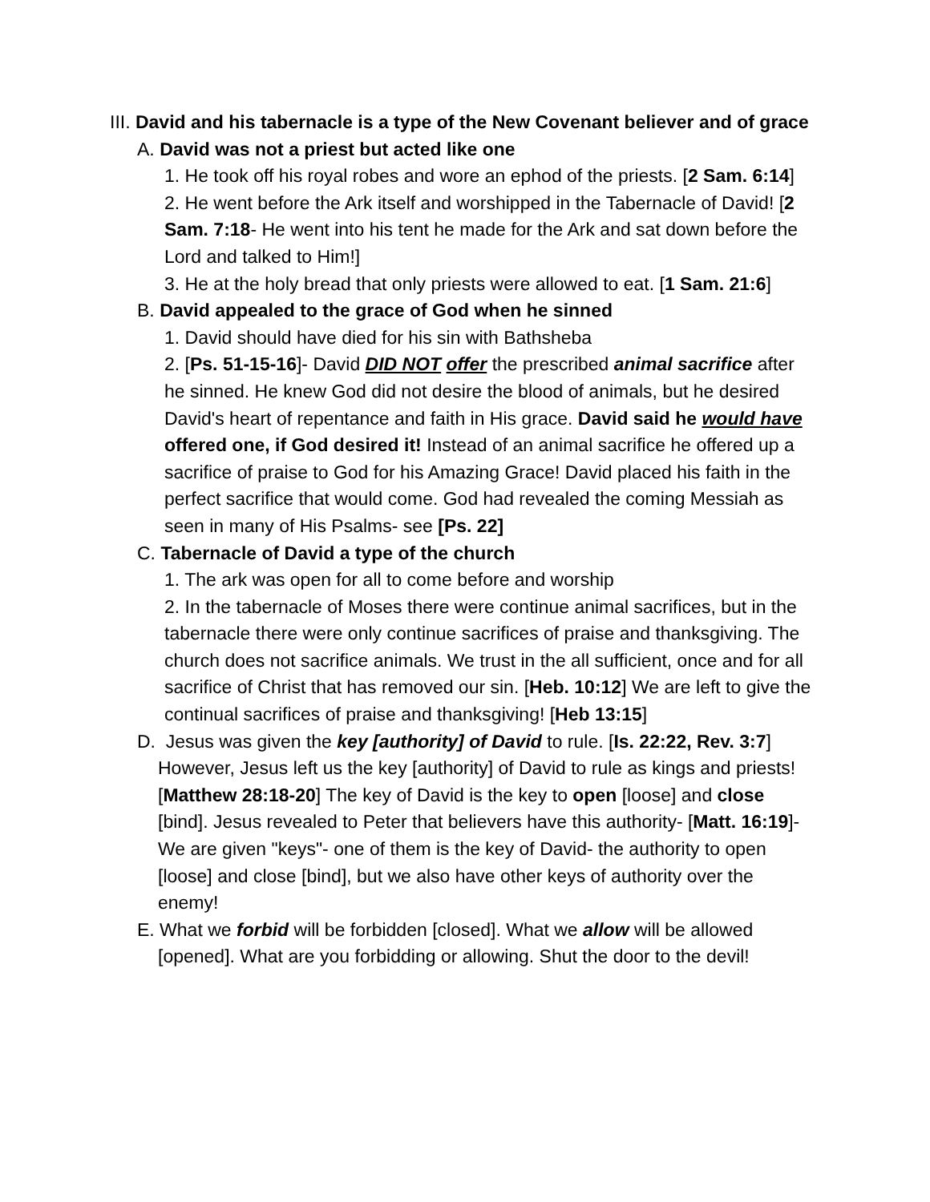III. David and his tabernacle is a type of the New Covenant believer and of grace
A. David was not a priest but acted like one
1. He took off his royal robes and wore an ephod of the priests. [2 Sam. 6:14]
2. He went before the Ark itself and worshipped in the Tabernacle of David! [2 Sam. 7:18- He went into his tent he made for the Ark and sat down before the Lord and talked to Him!]
3. He at the holy bread that only priests were allowed to eat. [1 Sam. 21:6]
B. David appealed to the grace of God when he sinned
1. David should have died for his sin with Bathsheba
2. [Ps. 51-15-16]- David DID NOT offer the prescribed animal sacrifice after he sinned. He knew God did not desire the blood of animals, but he desired David's heart of repentance and faith in His grace. David said he would have offered one, if God desired it! Instead of an animal sacrifice he offered up a sacrifice of praise to God for his Amazing Grace! David placed his faith in the perfect sacrifice that would come. God had revealed the coming Messiah as seen in many of His Psalms- see [Ps. 22]
C. Tabernacle of David a type of the church
1. The ark was open for all to come before and worship
2. In the tabernacle of Moses there were continue animal sacrifices, but in the tabernacle there were only continue sacrifices of praise and thanksgiving. The church does not sacrifice animals. We trust in the all sufficient, once and for all sacrifice of Christ that has removed our sin. [Heb. 10:12] We are left to give the continual sacrifices of praise and thanksgiving! [Heb 13:15]
D. Jesus was given the key [authority] of David to rule. [Is. 22:22, Rev. 3:7] However, Jesus left us the key [authority] of David to rule as kings and priests! [Matthew 28:18-20] The key of David is the key to open [loose] and close [bind]. Jesus revealed to Peter that believers have this authority- [Matt. 16:19]- We are given "keys"- one of them is the key of David- the authority to open [loose] and close [bind], but we also have other keys of authority over the enemy!
E. What we forbid will be forbidden [closed]. What we allow will be allowed [opened]. What are you forbidding or allowing. Shut the door to the devil!